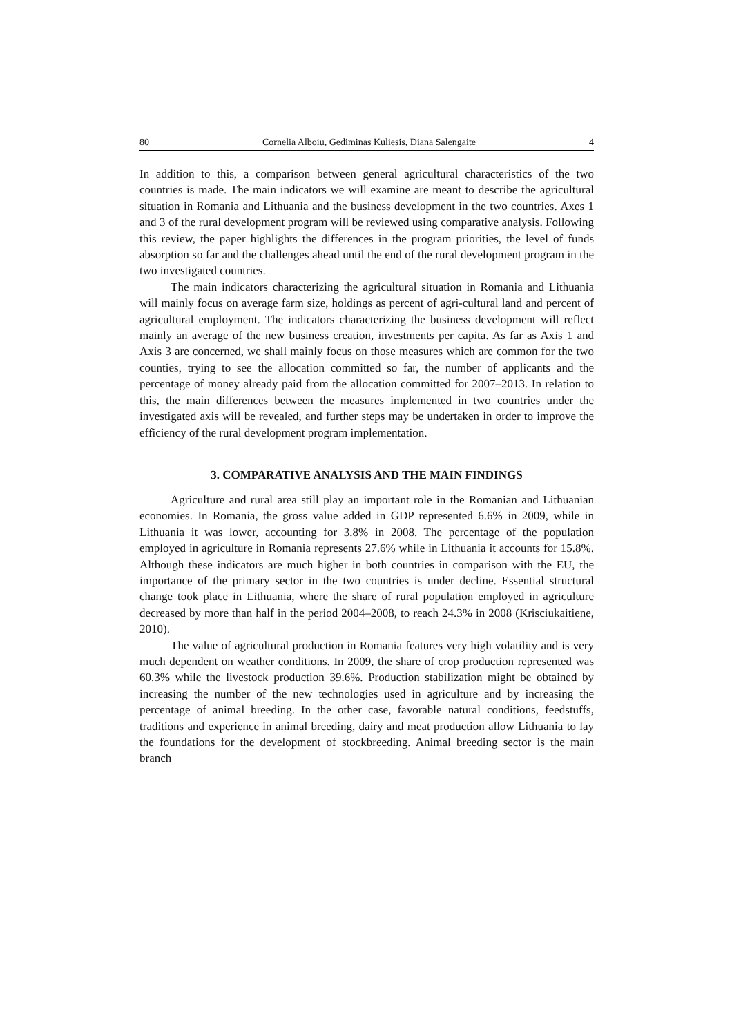80 Cornelia Alboiu, Gediminas Kuliesis, Diana Salengaite 4
In addition to this, a comparison between general agricultural characteristics of the two countries is made. The main indicators we will examine are meant to describe the agricultural situation in Romania and Lithuania and the business development in the two countries. Axes 1 and 3 of the rural development program will be reviewed using comparative analysis. Following this review, the paper highlights the differences in the program priorities, the level of funds absorption so far and the challenges ahead until the end of the rural development program in the two investigated countries.
The main indicators characterizing the agricultural situation in Romania and Lithuania will mainly focus on average farm size, holdings as percent of agri-cultural land and percent of agricultural employment. The indicators characterizing the business development will reflect mainly an average of the new business creation, investments per capita. As far as Axis 1 and Axis 3 are concerned, we shall mainly focus on those measures which are common for the two counties, trying to see the allocation committed so far, the number of applicants and the percentage of money already paid from the allocation committed for 2007–2013. In relation to this, the main differences between the measures implemented in two countries under the investigated axis will be revealed, and further steps may be undertaken in order to improve the efficiency of the rural development program implementation.
3. COMPARATIVE ANALYSIS AND THE MAIN FINDINGS
Agriculture and rural area still play an important role in the Romanian and Lithuanian economies. In Romania, the gross value added in GDP represented 6.6% in 2009, while in Lithuania it was lower, accounting for 3.8% in 2008. The percentage of the population employed in agriculture in Romania represents 27.6% while in Lithuania it accounts for 15.8%. Although these indicators are much higher in both countries in comparison with the EU, the importance of the primary sector in the two countries is under decline. Essential structural change took place in Lithuania, where the share of rural population employed in agriculture decreased by more than half in the period 2004–2008, to reach 24.3% in 2008 (Krisciukaitiene, 2010).
The value of agricultural production in Romania features very high volatility and is very much dependent on weather conditions. In 2009, the share of crop production represented was 60.3% while the livestock production 39.6%. Production stabilization might be obtained by increasing the number of the new technologies used in agriculture and by increasing the percentage of animal breeding. In the other case, favorable natural conditions, feedstuffs, traditions and experience in animal breeding, dairy and meat production allow Lithuania to lay the foundations for the development of stockbreeding. Animal breeding sector is the main branch